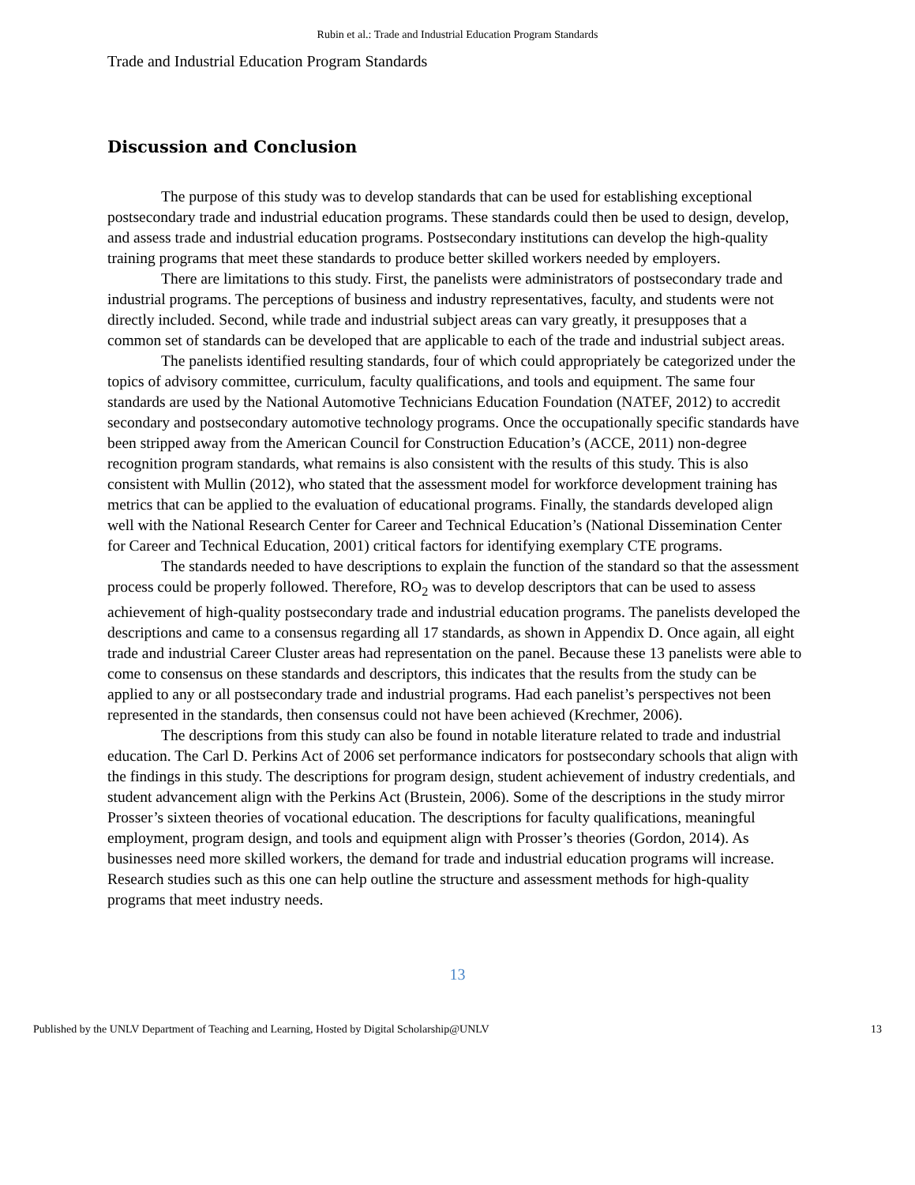Rubin et al.: Trade and Industrial Education Program Standards
Trade and Industrial Education Program Standards
Discussion and Conclusion
The purpose of this study was to develop standards that can be used for establishing exceptional postsecondary trade and industrial education programs. These standards could then be used to design, develop, and assess trade and industrial education programs. Postsecondary institutions can develop the high-quality training programs that meet these standards to produce better skilled workers needed by employers.
There are limitations to this study. First, the panelists were administrators of postsecondary trade and industrial programs. The perceptions of business and industry representatives, faculty, and students were not directly included. Second, while trade and industrial subject areas can vary greatly, it presupposes that a common set of standards can be developed that are applicable to each of the trade and industrial subject areas.
The panelists identified resulting standards, four of which could appropriately be categorized under the topics of advisory committee, curriculum, faculty qualifications, and tools and equipment. The same four standards are used by the National Automotive Technicians Education Foundation (NATEF, 2012) to accredit secondary and postsecondary automotive technology programs. Once the occupationally specific standards have been stripped away from the American Council for Construction Education’s (ACCE, 2011) non-degree recognition program standards, what remains is also consistent with the results of this study. This is also consistent with Mullin (2012), who stated that the assessment model for workforce development training has metrics that can be applied to the evaluation of educational programs. Finally, the standards developed align well with the National Research Center for Career and Technical Education’s (National Dissemination Center for Career and Technical Education, 2001) critical factors for identifying exemplary CTE programs.
The standards needed to have descriptions to explain the function of the standard so that the assessment process could be properly followed. Therefore, RO<sub>2</sub> was to develop descriptors that can be used to assess achievement of high-quality postsecondary trade and industrial education programs. The panelists developed the descriptions and came to a consensus regarding all 17 standards, as shown in Appendix D. Once again, all eight trade and industrial Career Cluster areas had representation on the panel. Because these 13 panelists were able to come to consensus on these standards and descriptors, this indicates that the results from the study can be applied to any or all postsecondary trade and industrial programs. Had each panelist’s perspectives not been represented in the standards, then consensus could not have been achieved (Krechmer, 2006).
The descriptions from this study can also be found in notable literature related to trade and industrial education. The Carl D. Perkins Act of 2006 set performance indicators for postsecondary schools that align with the findings in this study. The descriptions for program design, student achievement of industry credentials, and student advancement align with the Perkins Act (Brustein, 2006). Some of the descriptions in the study mirror Prosser’s sixteen theories of vocational education. The descriptions for faculty qualifications, meaningful employment, program design, and tools and equipment align with Prosser’s theories (Gordon, 2014). As businesses need more skilled workers, the demand for trade and industrial education programs will increase. Research studies such as this one can help outline the structure and assessment methods for high-quality programs that meet industry needs.
13
Published by the UNLV Department of Teaching and Learning, Hosted by Digital Scholarship@UNLV 13